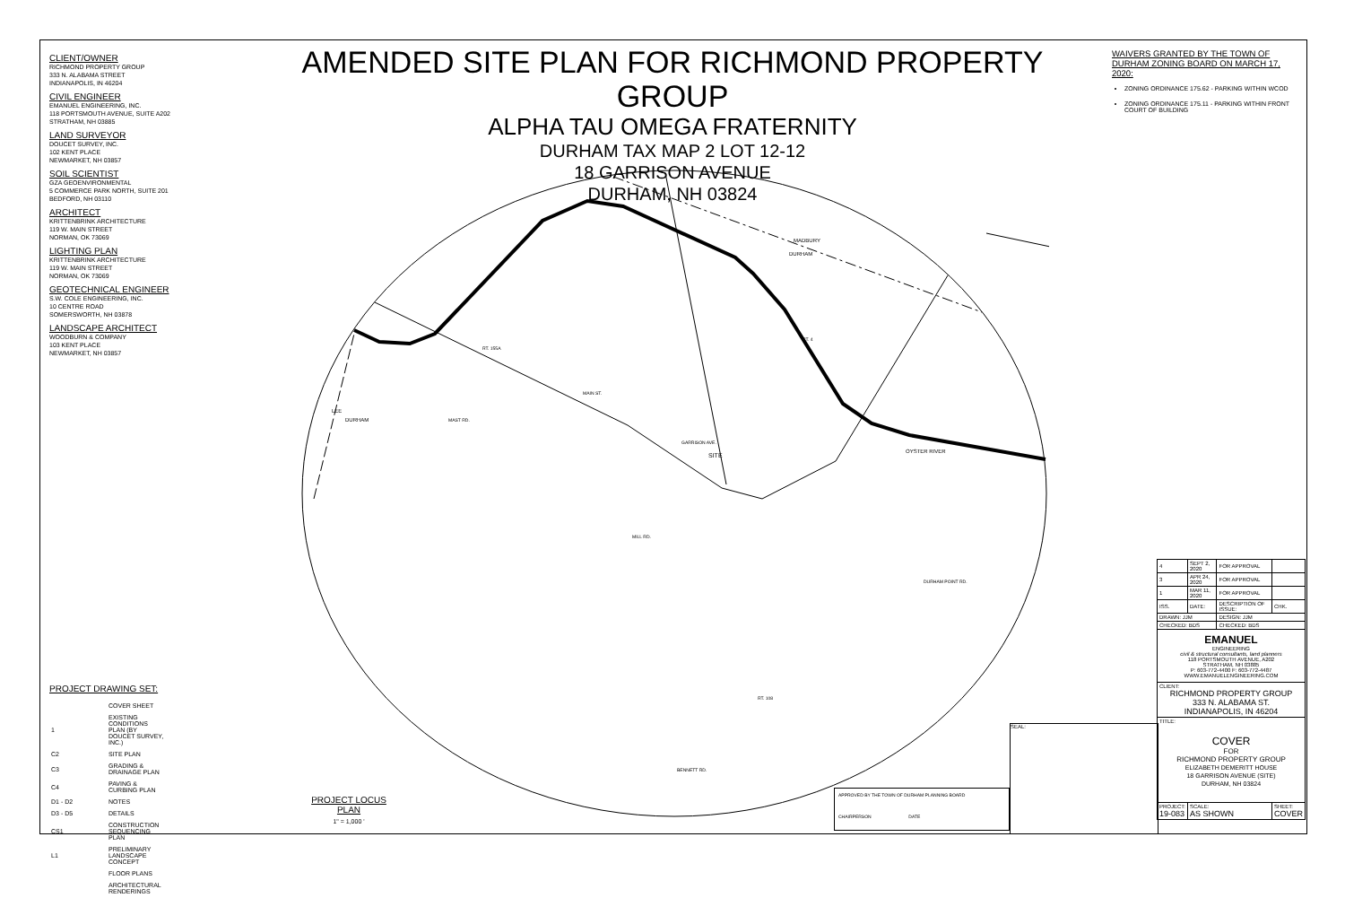CLIENT/OWNER
RICHMOND PROPERTY GROUP
333 N. ALABAMA STREET
INDIANAPOLIS, IN 46204
CIVIL ENGINEER
EMANUEL ENGINEERING, INC.
118 PORTSMOUTH AVENUE, SUITE A202
STRATHAM, NH 03885
LAND SURVEYOR
DOUCET SURVEY, INC.
102 KENT PLACE
NEWMARKET, NH 03857
SOIL SCIENTIST
GZA GEOENVIRONMENTAL
5 COMMERCE PARK NORTH, SUITE 201
BEDFORD, NH 03110
ARCHITECT
KRITTENBRINK ARCHITECTURE
119 W. MAIN STREET
NORMAN, OK 73069
LIGHTING PLAN
KRITTENBRINK ARCHITECTURE
119 W. MAIN STREET
NORMAN, OK 73069
GEOTECHNICAL ENGINEER
S.W. COLE ENGINEERING, INC.
10 CENTRE ROAD
SOMERSWORTH, NH 03878
LANDSCAPE ARCHITECT
WOODBURN & COMPANY
103 KENT PLACE
NEWMARKET, NH 03857
AMENDED SITE PLAN FOR RICHMOND PROPERTY GROUP
ALPHA TAU OMEGA FRATERNITY
DURHAM TAX MAP 2 LOT 12-12
18 GARRISON AVENUE
DURHAM, NH 03824
WAIVERS GRANTED BY THE TOWN OF DURHAM ZONING BOARD ON MARCH 17, 2020:
ZONING ORDINANCE 175.62 - PARKING WITHIN WCOD
ZONING ORDINANCE 175.11 - PARKING WITHIN FRONT COURT OF BUILDING
OYSTER RIVER
SITE
GARRISON AVE.
MAIN ST.
MADBURY
DURHAM
LEE
DURHAM
MAST RD.
MILL RD.
DURHAM POINT RD.
BENNETT RD.
RT. 108
RT. 4
RT. 155A
PROJECT DRAWING SET:
| | COVER SHEET |
| 1 | EXISTING CONDITIONS PLAN (BY DOUCET SURVEY, INC.) |
| C2 | SITE PLAN |
| C3 | GRADING & DRAINAGE PLAN |
| C4 | PAVING & CURBING PLAN |
| D1 - D2 | NOTES |
| D3 - D5 | DETAILS |
| CS1 | CONSTRUCTION SEQUENCING PLAN |
| L1 | PRELIMINARY LANDSCAPE CONCEPT |
| | FLOOR PLANS |
| | ARCHITECTURAL RENDERINGS |
PROJECT LOCUS PLAN
1" = 1,000 '
APPROVED BY THE TOWN OF DURHAM PLANNING BOARD
CHAIRPERSON DATE
SEAL:
| 4 | SEPT 2, 2020 | FOR APPROVAL | |
| 3 | APR 24, 2020 | FOR APPROVAL | |
| 1 | MAR 11, 2020 | FOR APPROVAL | |
| ISS. | DATE: | DESCRIPTION OF ISSUE: | CHK. |
| DRAWN: JJM | | DESIGN: JJM | |
| CHECKED: BDS | | CHECKED: BDS | |
| EMANUEL ENGINEERING civil & structural consultants, land planners 118 PORTSMOUTH AVENUE, A202 STRATHAM, NH 03885 P: 603-772-4400 F: 603-772-4487 WWW.EMANUELENGINEERING.COM | | | |
| CLIENT: RICHMOND PROPERTY GROUP 333 N. ALABAMA ST. INDIANAPOLIS, IN 46204 | | | |
| TITLE: COVER FOR RICHMOND PROPERTY GROUP ELIZABETH DEMERITT HOUSE 18 GARRISON AVENUE (SITE) DURHAM, NH 03824 | | | |
| PROJECT: 19-083 | SCALE: AS SHOWN | | SHEET: COVER |